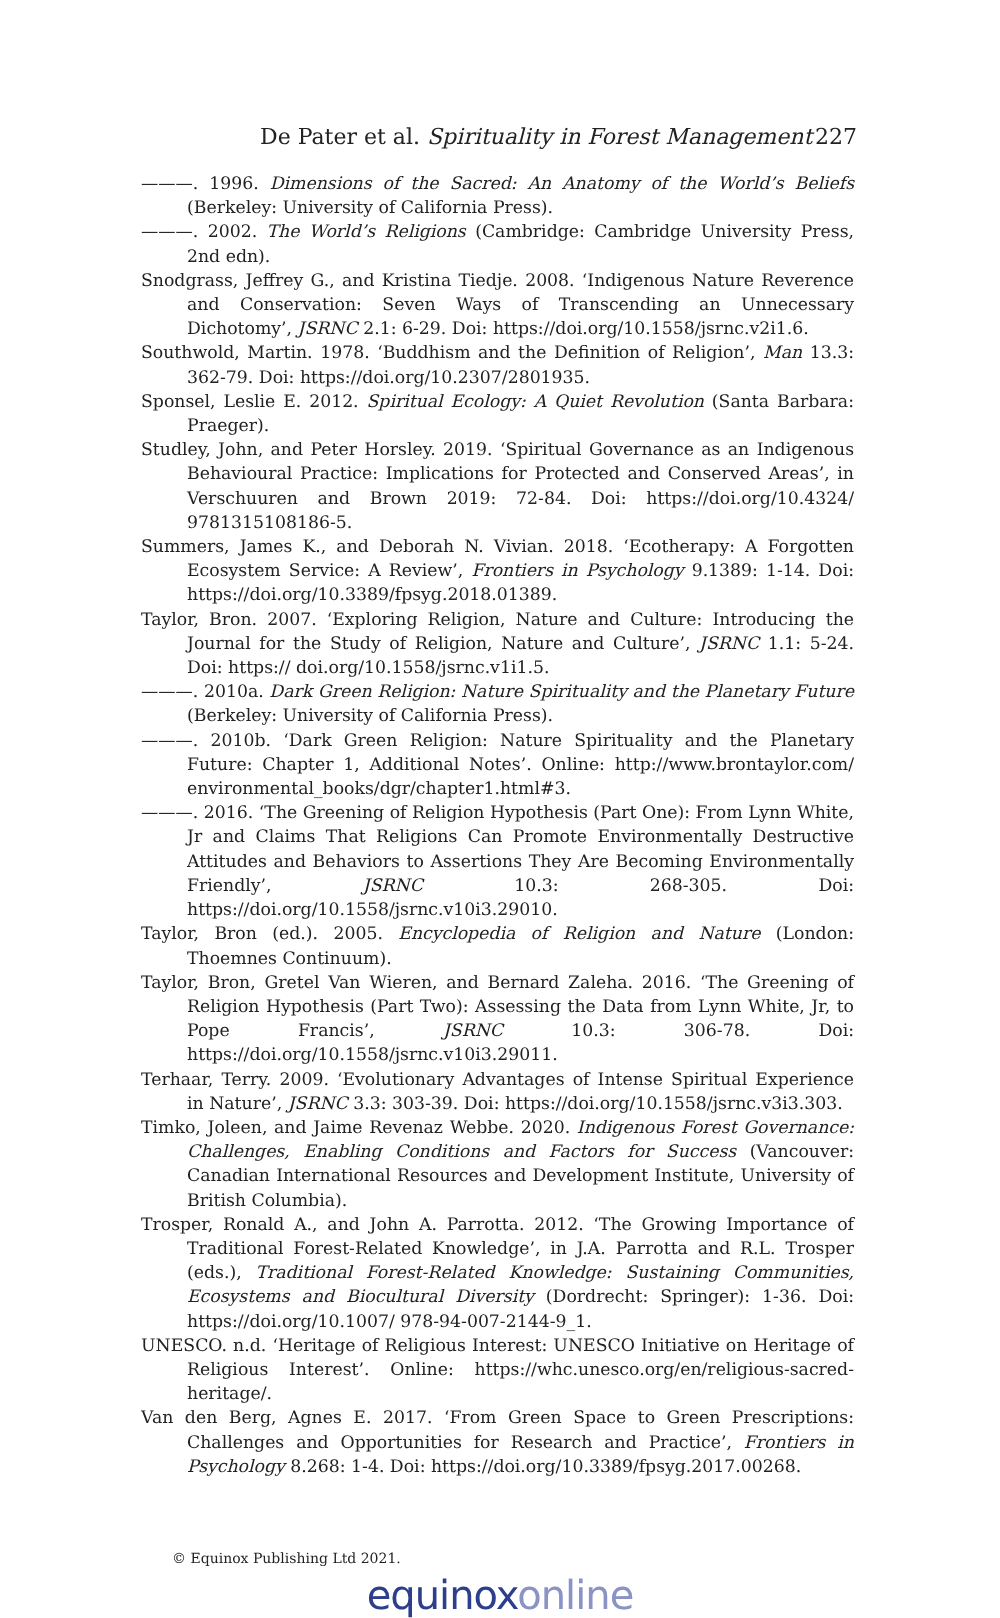De Pater et al. Spirituality in Forest Management
227
———. 1996. Dimensions of the Sacred: An Anatomy of the World’s Beliefs (Berkeley: University of California Press).
———. 2002. The World’s Religions (Cambridge: Cambridge University Press, 2nd edn).
Snodgrass, Jeffrey G., and Kristina Tiedje. 2008. ‘Indigenous Nature Reverence and Conservation: Seven Ways of Transcending an Unnecessary Dichotomy’, JSRNC 2.1: 6-29. Doi: https://doi.org/10.1558/jsrnc.v2i1.6.
Southwold, Martin. 1978. ‘Buddhism and the Definition of Religion’, Man 13.3: 362-79. Doi: https://doi.org/10.2307/2801935.
Sponsel, Leslie E. 2012. Spiritual Ecology: A Quiet Revolution (Santa Barbara: Praeger).
Studley, John, and Peter Horsley. 2019. ‘Spiritual Governance as an Indigenous Behavioural Practice: Implications for Protected and Conserved Areas’, in Verschuuren and Brown 2019: 72-84. Doi: https://doi.org/10.4324/ 9781315108186-5.
Summers, James K., and Deborah N. Vivian. 2018. ‘Ecotherapy: A Forgotten Ecosystem Service: A Review’, Frontiers in Psychology 9.1389: 1-14. Doi: https://doi.org/10.3389/fpsyg.2018.01389.
Taylor, Bron. 2007. ‘Exploring Religion, Nature and Culture: Introducing the Journal for the Study of Religion, Nature and Culture’, JSRNC 1.1: 5-24. Doi: https:// doi.org/10.1558/jsrnc.v1i1.5.
———. 2010a. Dark Green Religion: Nature Spirituality and the Planetary Future (Berkeley: University of California Press).
———. 2010b. ‘Dark Green Religion: Nature Spirituality and the Planetary Future: Chapter 1, Additional Notes’. Online: http://www.brontaylor.com/ environmental_books/dgr/chapter1.html#3.
———. 2016. ‘The Greening of Religion Hypothesis (Part One): From Lynn White, Jr and Claims That Religions Can Promote Environmentally Destructive Attitudes and Behaviors to Assertions They Are Becoming Environmentally Friendly’, JSRNC 10.3: 268-305. Doi: https://doi.org/10.1558/jsrnc.v10i3.29010.
Taylor, Bron (ed.). 2005. Encyclopedia of Religion and Nature (London: Thoemnes Continuum).
Taylor, Bron, Gretel Van Wieren, and Bernard Zaleha. 2016. ‘The Greening of Religion Hypothesis (Part Two): Assessing the Data from Lynn White, Jr, to Pope Francis’, JSRNC 10.3: 306-78. Doi: https://doi.org/10.1558/jsrnc.v10i3.29011.
Terhaar, Terry. 2009. ‘Evolutionary Advantages of Intense Spiritual Experience in Nature’, JSRNC 3.3: 303-39. Doi: https://doi.org/10.1558/jsrnc.v3i3.303.
Timko, Joleen, and Jaime Revenaz Webbe. 2020. Indigenous Forest Governance: Challenges, Enabling Conditions and Factors for Success (Vancouver: Canadian International Resources and Development Institute, University of British Columbia).
Trosper, Ronald A., and John A. Parrotta. 2012. ‘The Growing Importance of Traditional Forest-Related Knowledge’, in J.A. Parrotta and R.L. Trosper (eds.), Traditional Forest-Related Knowledge: Sustaining Communities, Ecosystems and Biocultural Diversity (Dordrecht: Springer): 1-36. Doi: https://doi.org/10.1007/ 978-94-007-2144-9_1.
UNESCO. n.d. ‘Heritage of Religious Interest: UNESCO Initiative on Heritage of Religious Interest’. Online: https://whc.unesco.org/en/religious-sacred-heritage/.
Van den Berg, Agnes E. 2017. ‘From Green Space to Green Prescriptions: Challenges and Opportunities for Research and Practice’, Frontiers in Psychology 8.268: 1-4. Doi: https://doi.org/10.3389/fpsyg.2017.00268.
© Equinox Publishing Ltd 2021.
equinoxonline